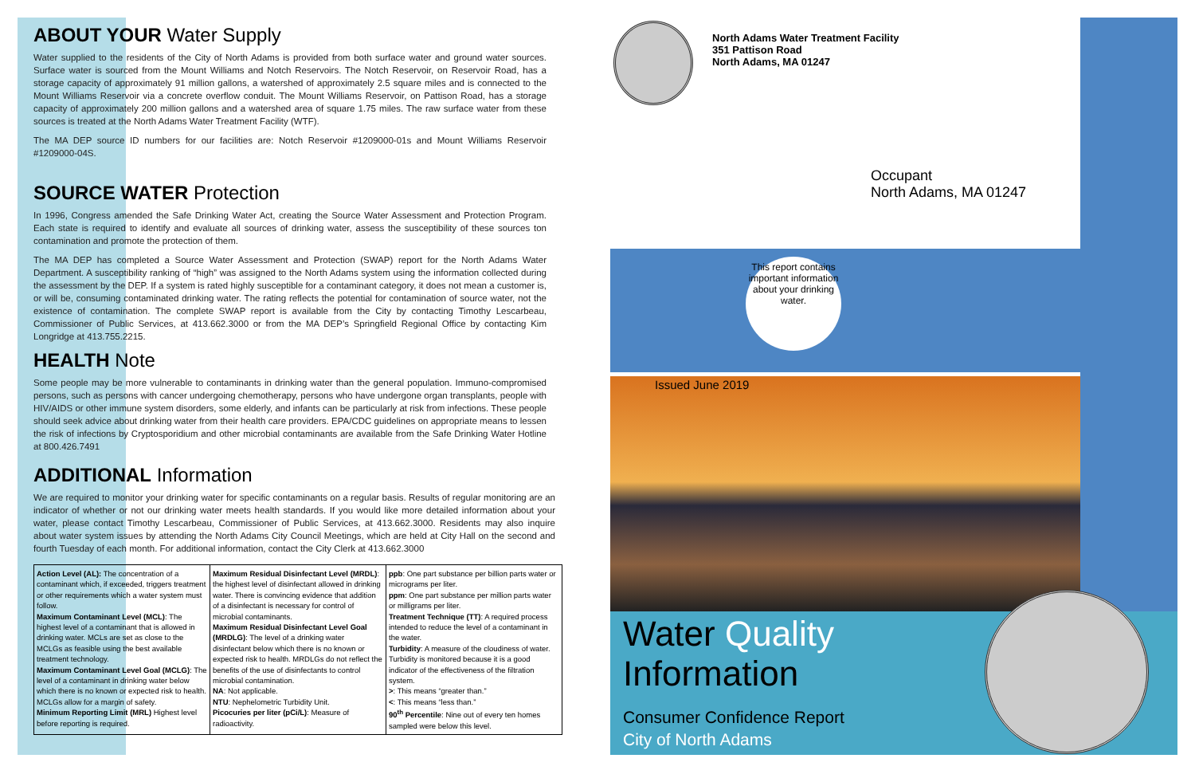ABOUT YOUR Water Supply
Water supplied to the residents of the City of North Adams is provided from both surface water and ground water sources. Surface water is sourced from the Mount Williams and Notch Reservoirs. The Notch Reservoir, on Reservoir Road, has a storage capacity of approximately 91 million gallons, a watershed of approximately 2.5 square miles and is connected to the Mount Williams Reservoir via a concrete overflow conduit. The Mount Williams Reservoir, on Pattison Road, has a storage capacity of approximately 200 million gallons and a watershed area of square 1.75 miles. The raw surface water from these sources is treated at the North Adams Water Treatment Facility (WTF).
The MA DEP source ID numbers for our facilities are: Notch Reservoir #1209000-01s and Mount Williams Reservoir #1209000-04S.
SOURCE WATER Protection
In 1996, Congress amended the Safe Drinking Water Act, creating the Source Water Assessment and Protection Program. Each state is required to identify and evaluate all sources of drinking water, assess the susceptibility of these sources ton contamination and promote the protection of them.
The MA DEP has completed a Source Water Assessment and Protection (SWAP) report for the North Adams Water Department. A susceptibility ranking of “high” was assigned to the North Adams system using the information collected during the assessment by the DEP. If a system is rated highly susceptible for a contaminant category, it does not mean a customer is, or will be, consuming contaminated drinking water. The rating reflects the potential for contamination of source water, not the existence of contamination. The complete SWAP report is available from the City by contacting Timothy Lescarbeau, Commissioner of Public Services, at 413.662.3000 or from the MA DEP’s Springfield Regional Office by contacting Kim Longridge at 413.755.2215.
HEALTH Note
Some people may be more vulnerable to contaminants in drinking water than the general population. Immuno-compromised persons, such as persons with cancer undergoing chemotherapy, persons who have undergone organ transplants, people with HIV/AIDS or other immune system disorders, some elderly, and infants can be particularly at risk from infections. These people should seek advice about drinking water from their health care providers. EPA/CDC guidelines on appropriate means to lessen the risk of infections by Cryptosporidium and other microbial contaminants are available from the Safe Drinking Water Hotline at 800.426.7491
ADDITIONAL Information
We are required to monitor your drinking water for specific contaminants on a regular basis. Results of regular monitoring are an indicator of whether or not our drinking water meets health standards. If you would like more detailed information about your water, please contact Timothy Lescarbeau, Commissioner of Public Services, at 413.662.3000. Residents may also inquire about water system issues by attending the North Adams City Council Meetings, which are held at City Hall on the second and fourth Tuesday of each month. For additional information, contact the City Clerk at 413.662.3000
| Action Level (AL): The concentration of a contaminant which, if exceeded, triggers treatment or other requirements which a water system must follow. Maximum Contaminant Level (MCL) : The highest level of a contaminant that is allowed in drinking water. MCLs are set as close to the MCLGs as feasible using the best available treatment technology. Maximum Contaminant Level Goal (MCLG) : The level of a contaminant in drinking water below which there is no known or expected risk to health. MCLGs allow for a margin of safety. Minimum Reporting Limit (MRL) Highest level before reporting is required. | Maximum Residual Disinfectant Level (MRDL) : the highest level of disinfectant allowed in drinking water. There is convincing evidence that addition of a disinfectant is necessary for control of microbial contaminants. Maximum Residual Disinfectant Level Goal (MRDLG) : The level of a drinking water disinfectant below which there is no known or expected risk to health. MRDLGs do not reflect the benefits of the use of disinfectants to control microbial contamination. NA : Not applicable. NTU : Nephelometric Turbidity Unit. Picocuries per liter (pCi/L) : Measure of radioactivity. | ppb : One part substance per billion parts water or micrograms per liter. ppm : One part substance per million parts water or milligrams per liter. Treatment Technique (TT) : A required process intended to reduce the level of a contaminant in the water. Turbidity : A measure of the cloudiness of water. Turbidity is monitored because it is a good indicator of the effectiveness of the filtration system. > : This means “greater than.” < : This means “less than.” 90<sup>th</sup> Percentile : Nine out of every ten homes sampled were below this level. |
North Adams Water Treatment Facility
351 Pattison Road
North Adams, MA 01247
Occupant
North Adams, MA 01247
This report contains important information about your drinking water.
Issued June 2019
Water Quality
Information
Consumer Confidence Report
City of North Adams